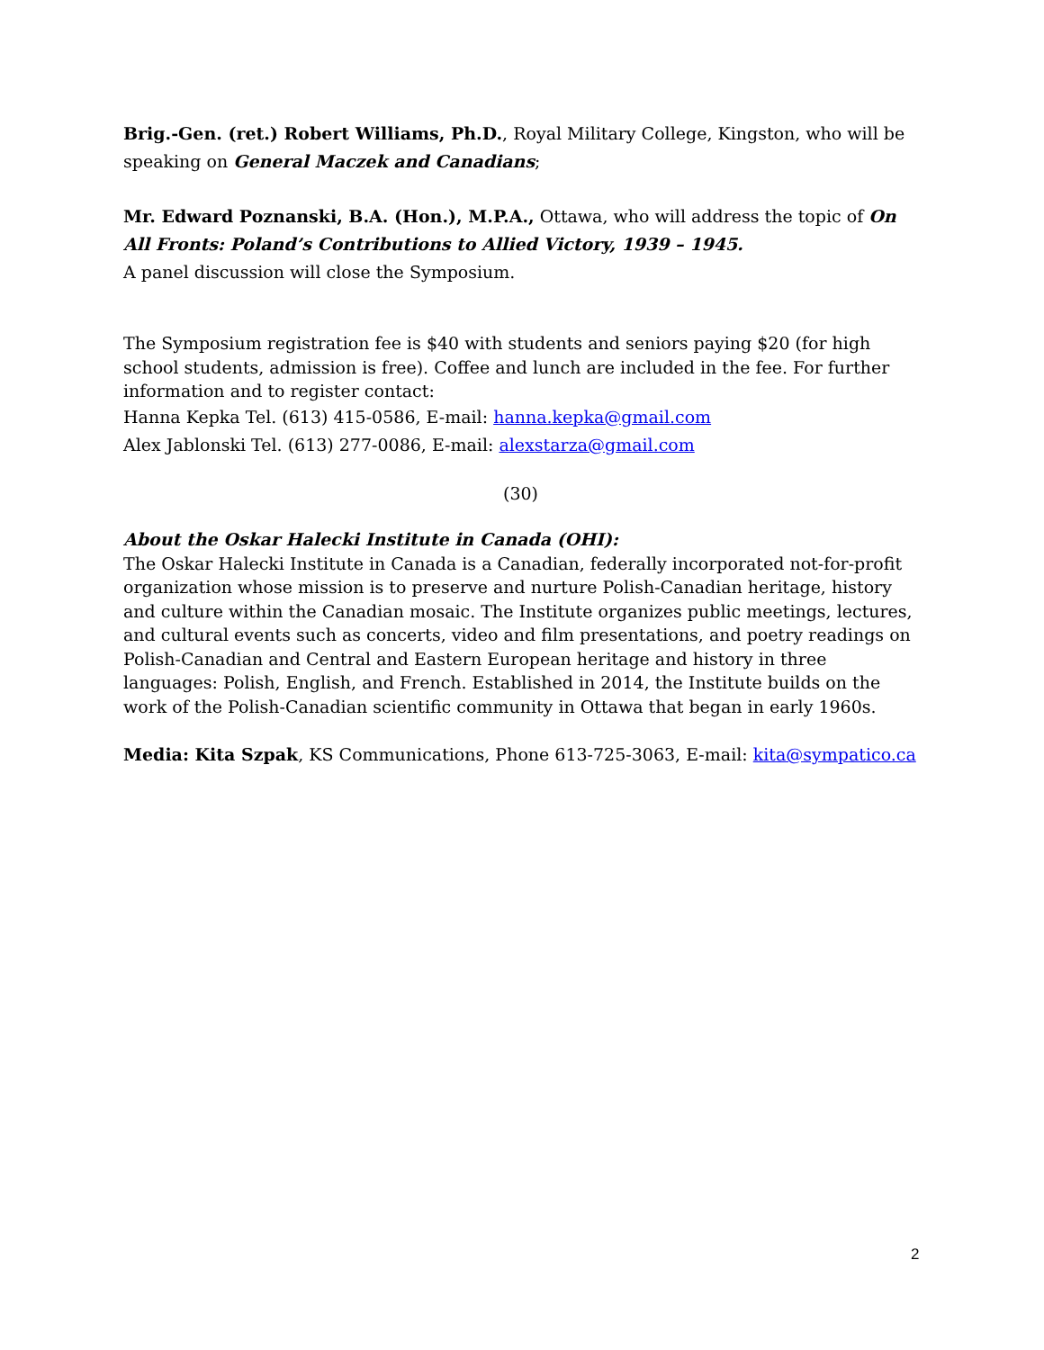Brig.-Gen. (ret.) Robert Williams, Ph.D., Royal Military College, Kingston, who will be speaking on General Maczek and Canadians;
Mr. Edward Poznanski, B.A. (Hon.), M.P.A., Ottawa, who will address the topic of On All Fronts: Poland’s Contributions to Allied Victory, 1939 – 1945.
A panel discussion will close the Symposium.
The Symposium registration fee is $40 with students and seniors paying $20 (for high school students, admission is free). Coffee and lunch are included in the fee. For further information and to register contact:
Hanna Kepka Tel. (613) 415-0586, E-mail: hanna.kepka@gmail.com
Alex Jablonski Tel. (613) 277-0086, E-mail: alexstarza@gmail.com
(30)
About the Oskar Halecki Institute in Canada (OHI):
The Oskar Halecki Institute in Canada is a Canadian, federally incorporated not-for-profit organization whose mission is to preserve and nurture Polish-Canadian heritage, history and culture within the Canadian mosaic. The Institute organizes public meetings, lectures, and cultural events such as concerts, video and film presentations, and poetry readings on Polish-Canadian and Central and Eastern European heritage and history in three languages: Polish, English, and French. Established in 2014, the Institute builds on the work of the Polish-Canadian scientific community in Ottawa that began in early 1960s.
Media: Kita Szpak, KS Communications, Phone 613-725-3063, E-mail: kita@sympatico.ca
2